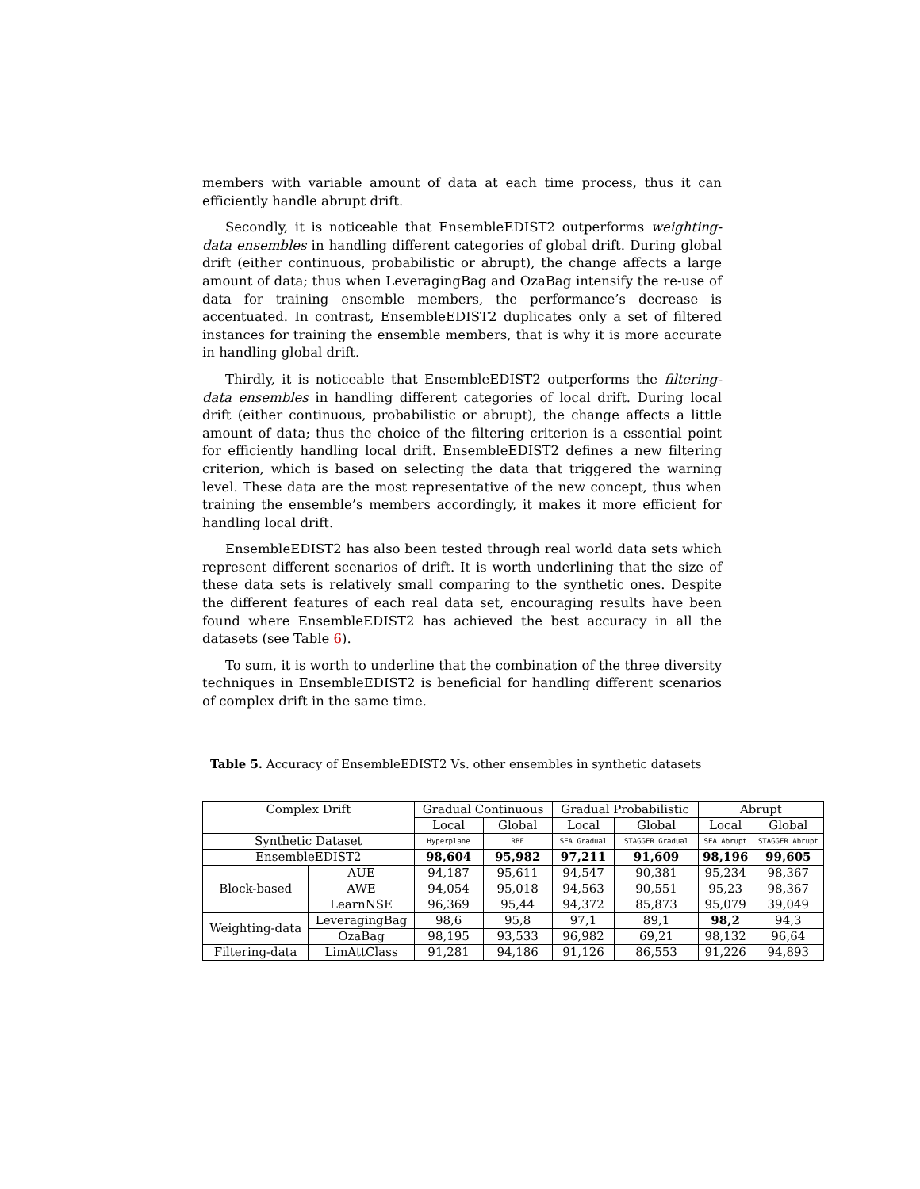members with variable amount of data at each time process, thus it can efficiently handle abrupt drift.
Secondly, it is noticeable that EnsembleEDIST2 outperforms weighting-data ensembles in handling different categories of global drift. During global drift (either continuous, probabilistic or abrupt), the change affects a large amount of data; thus when LeveragingBag and OzaBag intensify the re-use of data for training ensemble members, the performance’s decrease is accentuated. In contrast, EnsembleEDIST2 duplicates only a set of filtered instances for training the ensemble members, that is why it is more accurate in handling global drift.
Thirdly, it is noticeable that EnsembleEDIST2 outperforms the filtering-data ensembles in handling different categories of local drift. During local drift (either continuous, probabilistic or abrupt), the change affects a little amount of data; thus the choice of the filtering criterion is a essential point for efficiently handling local drift. EnsembleEDIST2 defines a new filtering criterion, which is based on selecting the data that triggered the warning level. These data are the most representative of the new concept, thus when training the ensemble’s members accordingly, it makes it more efficient for handling local drift.
EnsembleEDIST2 has also been tested through real world data sets which represent different scenarios of drift. It is worth underlining that the size of these data sets is relatively small comparing to the synthetic ones. Despite the different features of each real data set, encouraging results have been found where EnsembleEDIST2 has achieved the best accuracy in all the datasets (see Table 6).
To sum, it is worth to underline that the combination of the three diversity techniques in EnsembleEDIST2 is beneficial for handling different scenarios of complex drift in the same time.
Table 5. Accuracy of EnsembleEDIST2 Vs. other ensembles in synthetic datasets
| Complex Drift | | Gradual Continuous | | Gradual Probabilistic | | Abrupt | |
| --- | --- | --- | --- | --- | --- | --- | --- |
| | | Local | Global | Local | Global | Local | Global |
| Synthetic Dataset | | Hyperplane | RBF | SEA Gradual | STAGGER Gradual | SEA Abrupt | STAGGER Abrupt |
| EnsembleEDIST2 | | 98,604 | 95,982 | 97,211 | 91,609 | 98,196 | 99,605 |
| Block-based | AUE | 94,187 | 95,611 | 94,547 | 90,381 | 95,234 | 98,367 |
| | AWE | 94,054 | 95,018 | 94,563 | 90,551 | 95,23 | 98,367 |
| | LearnNSE | 96,369 | 95,44 | 94,372 | 85,873 | 95,079 | 39,049 |
| Weighting-data | LeveragingBag | 98,6 | 95,8 | 97,1 | 89,1 | 98,2 | 94,3 |
| | OzaBag | 98,195 | 93,533 | 96,982 | 69,21 | 98,132 | 96,64 |
| Filtering-data | LimAttClass | 91,281 | 94,186 | 91,126 | 86,553 | 91,226 | 94,893 |